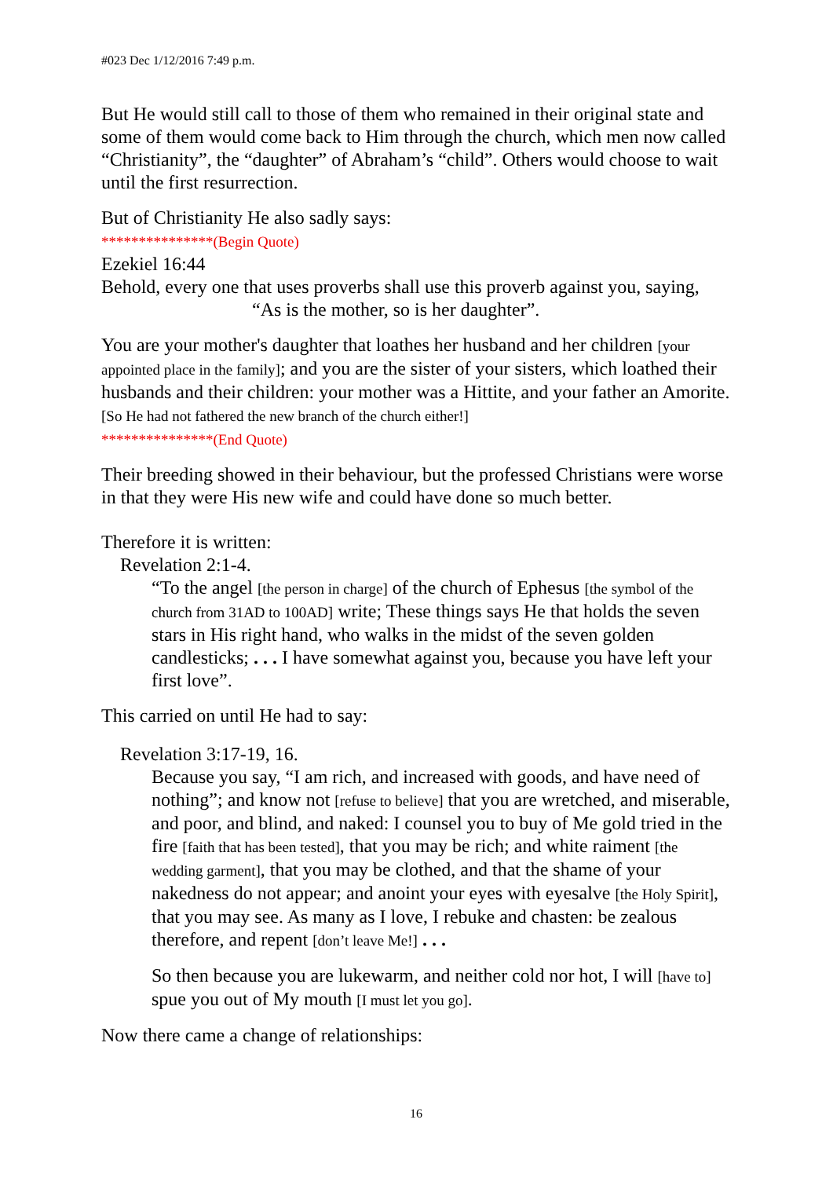#023 Dec 1/12/2016 7:49 p.m.
But He would still call to those of them who remained in their original state and some of them would come back to Him through the church, which men now called “Christianity”, the “daughter” of Abraham’s “child”. Others would choose to wait until the first resurrection.
But of Christianity He also sadly says:
***************(Begin Quote)
Ezekiel 16:44
Behold, every one that uses proverbs shall use this proverb against you, saying,
“As is the mother, so is her daughter”.
You are your mother's daughter that loathes her husband and her children [your appointed place in the family]; and you are the sister of your sisters, which loathed their husbands and their children: your mother was a Hittite, and your father an Amorite. [So He had not fathered the new branch of the church either!]
***************(End Quote)
Their breeding showed in their behaviour, but the professed Christians were worse in that they were His new wife and could have done so much better.
Therefore it is written:
Revelation 2:1-4.
“To the angel [the person in charge] of the church of Ephesus [the symbol of the church from 31AD to 100AD] write; These things says He that holds the seven stars in His right hand, who walks in the midst of the seven golden candlesticks; . . . I have somewhat against you, because you have left your first love”.
This carried on until He had to say:
Revelation 3:17-19, 16.
Because you say, “I am rich, and increased with goods, and have need of nothing”; and know not [refuse to believe] that you are wretched, and miserable, and poor, and blind, and naked: I counsel you to buy of Me gold tried in the fire [faith that has been tested], that you may be rich; and white raiment [the wedding garment], that you may be clothed, and that the shame of your nakedness do not appear; and anoint your eyes with eyesalve [the Holy Spirit], that you may see. As many as I love, I rebuke and chasten: be zealous therefore, and repent [don’t leave Me!] . . .
So then because you are lukewarm, and neither cold nor hot, I will [have to] spue you out of My mouth [I must let you go].
Now there came a change of relationships:
16